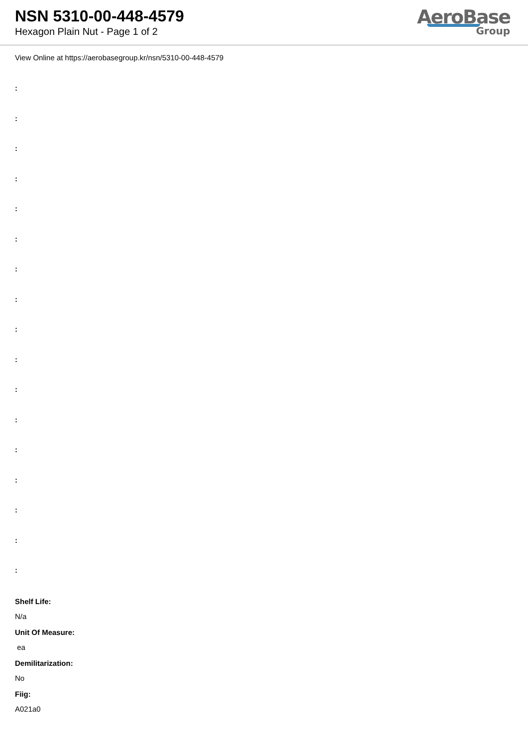NSN 5310-00-448-4579
Hexagon Plain Nut - Page 1 of 2
AeroBase
Group
View Online at https://aerobasegroup.kr/nsn/5310-00-448-4579
:
:
:
:
:
:
:
:
:
:
:
:
:
:
:
:
:
Shelf Life:
N/a
Unit Of Measure:
ea
Demilitarization:
No
Fiig:
A021a0